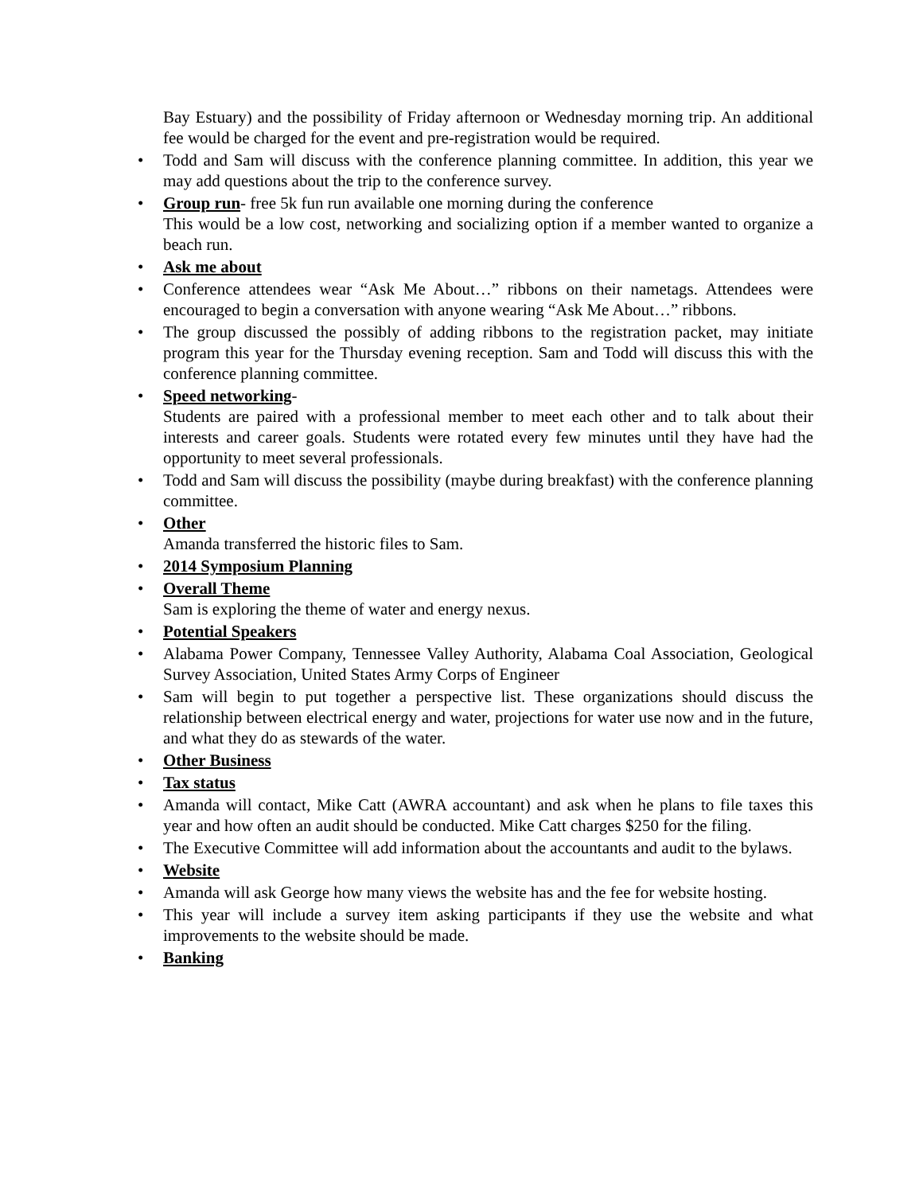Bay Estuary) and the possibility of Friday afternoon or Wednesday morning trip. An additional fee would be charged for the event and pre-registration would be required.
• Todd and Sam will discuss with the conference planning committee. In addition, this year we may add questions about the trip to the conference survey.
• Group run- free 5k fun run available one morning during the conference
This would be a low cost, networking and socializing option if a member wanted to organize a beach run.
• Ask me about
• Conference attendees wear “Ask Me About…” ribbons on their nametags. Attendees were encouraged to begin a conversation with anyone wearing “Ask Me About…” ribbons.
• The group discussed the possibly of adding ribbons to the registration packet, may initiate program this year for the Thursday evening reception. Sam and Todd will discuss this with the conference planning committee.
• Speed networking-
Students are paired with a professional member to meet each other and to talk about their interests and career goals. Students were rotated every few minutes until they have had the opportunity to meet several professionals.
• Todd and Sam will discuss the possibility (maybe during breakfast) with the conference planning committee.
• Other
Amanda transferred the historic files to Sam.
• 2014 Symposium Planning
• Overall Theme
Sam is exploring the theme of water and energy nexus.
• Potential Speakers
• Alabama Power Company, Tennessee Valley Authority, Alabama Coal Association, Geological Survey Association, United States Army Corps of Engineer
• Sam will begin to put together a perspective list. These organizations should discuss the relationship between electrical energy and water, projections for water use now and in the future, and what they do as stewards of the water.
• Other Business
• Tax status
• Amanda will contact, Mike Catt (AWRA accountant) and ask when he plans to file taxes this year and how often an audit should be conducted. Mike Catt charges $250 for the filing.
• The Executive Committee will add information about the accountants and audit to the bylaws.
• Website
• Amanda will ask George how many views the website has and the fee for website hosting.
• This year will include a survey item asking participants if they use the website and what improvements to the website should be made.
• Banking